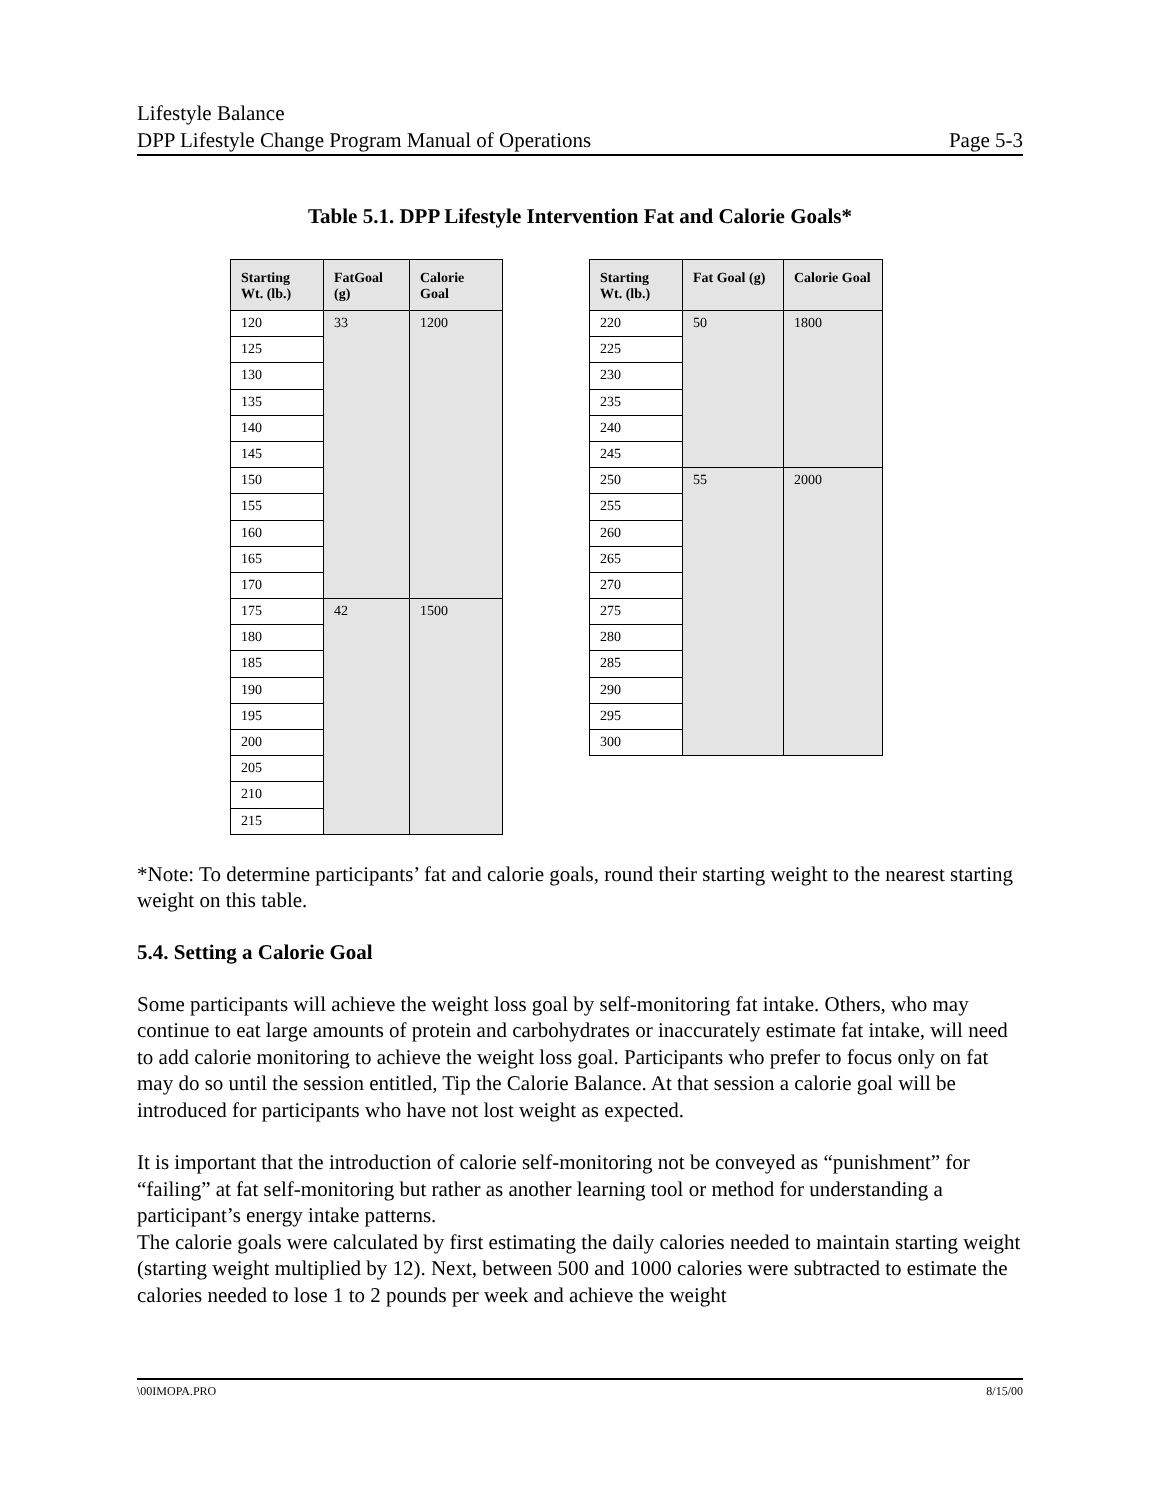Lifestyle Balance
DPP Lifestyle Change Program Manual of Operations
Page 5-3
Table 5.1. DPP Lifestyle Intervention Fat and Calorie Goals*
| Starting Wt. (lb.) | FatGoal (g) | Calorie Goal |
| --- | --- | --- |
| 120 | 33 | 1200 |
| 125 | | |
| 130 | | |
| 135 | | |
| 140 | | |
| 145 | | |
| 150 | | |
| 155 | | |
| 160 | | |
| 165 | | |
| 170 | | |
| 175 | 42 | 1500 |
| 180 | | |
| 185 | | |
| 190 | | |
| 195 | | |
| 200 | | |
| 205 | | |
| 210 | | |
| 215 | | |
| Starting Wt. (lb.) | Fat Goal (g) | Calorie Goal |
| --- | --- | --- |
| 220 | 50 | 1800 |
| 225 | | |
| 230 | | |
| 235 | | |
| 240 | | |
| 245 | | |
| 250 | 55 | 2000 |
| 255 | | |
| 260 | | |
| 265 | | |
| 270 | | |
| 275 | | |
| 280 | | |
| 285 | | |
| 290 | | |
| 295 | | |
| 300 | | |
*Note: To determine participants’ fat and calorie goals, round their starting weight to the nearest starting weight on this table.
5.4. Setting a Calorie Goal
Some participants will achieve the weight loss goal by self-monitoring fat intake. Others, who may continue to eat large amounts of protein and carbohydrates or inaccurately estimate fat intake, will need to add calorie monitoring to achieve the weight loss goal. Participants who prefer to focus only on fat may do so until the session entitled, Tip the Calorie Balance. At that session a calorie goal will be introduced for participants who have not lost weight as expected.
It is important that the introduction of calorie self-monitoring not be conveyed as “punishment” for “failing” at fat self-monitoring but rather as another learning tool or method for understanding a participant’s energy intake patterns.
The calorie goals were calculated by first estimating the daily calories needed to maintain starting weight (starting weight multiplied by 12). Next, between 500 and 1000 calories were subtracted to estimate the calories needed to lose 1 to 2 pounds per week and achieve the weight
\00IMOPA.PRO 8/15/00